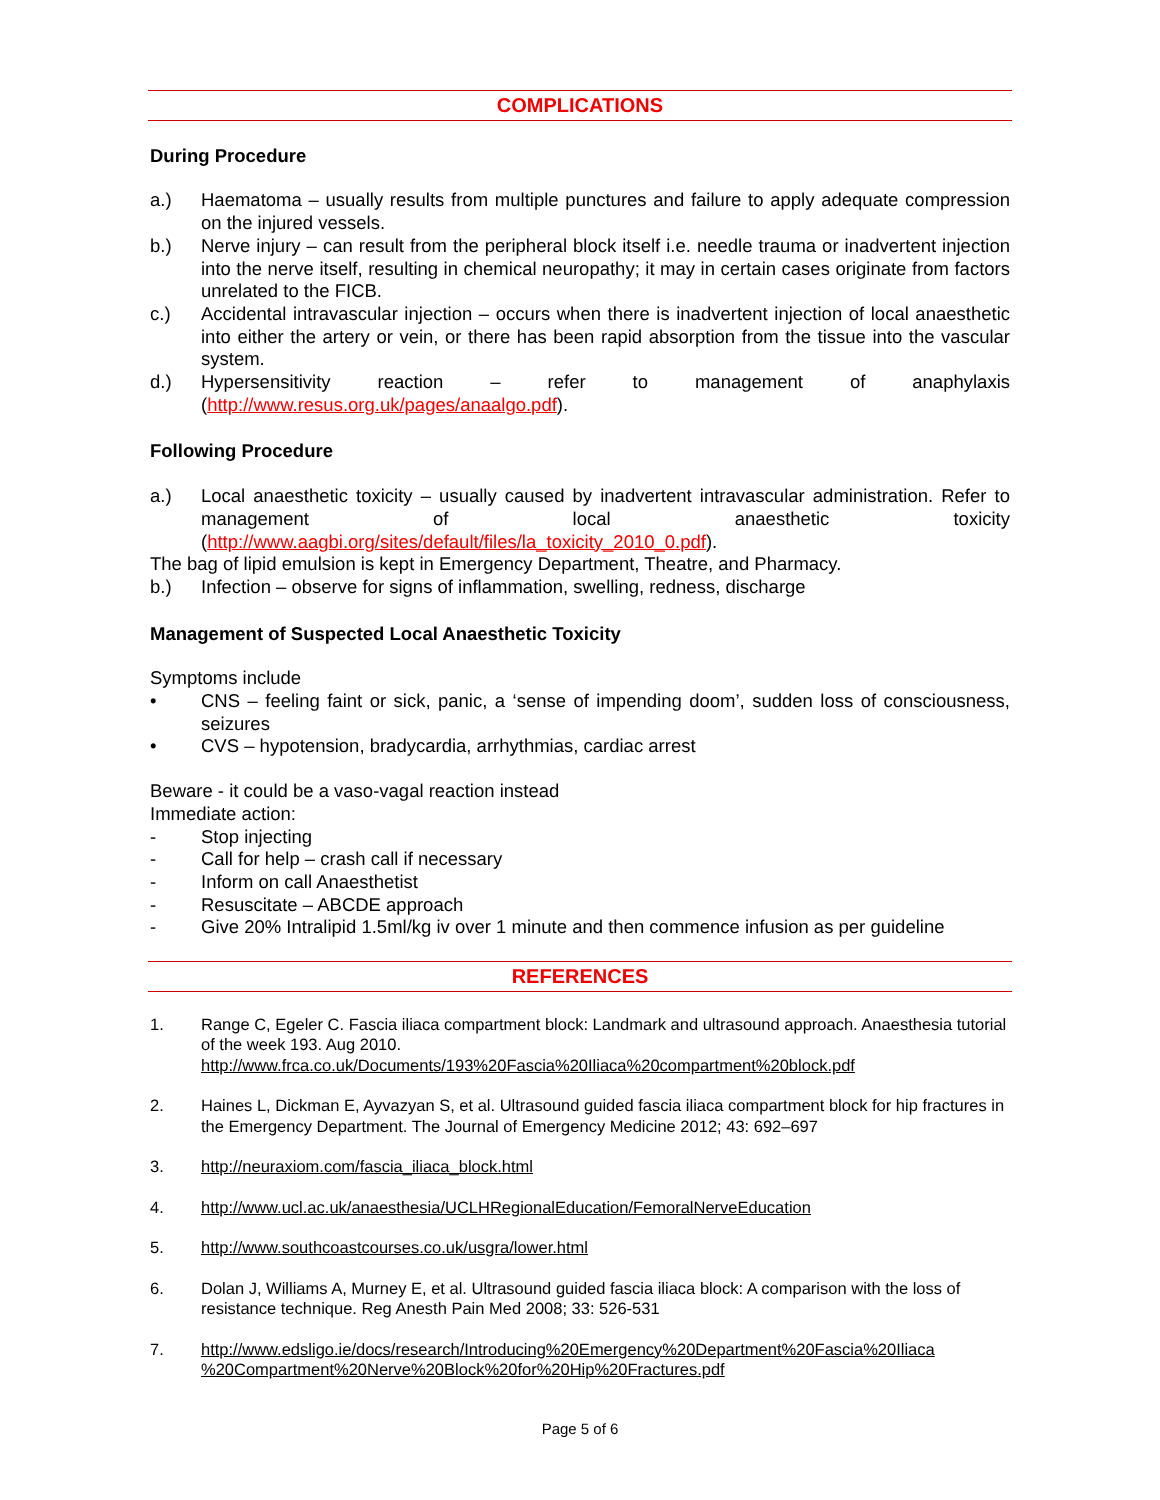COMPLICATIONS
During Procedure
a.) Haematoma – usually results from multiple punctures and failure to apply adequate compression on the injured vessels.
b.) Nerve injury – can result from the peripheral block itself i.e. needle trauma or inadvertent injection into the nerve itself, resulting in chemical neuropathy; it may in certain cases originate from factors unrelated to the FICB.
c.) Accidental intravascular injection – occurs when there is inadvertent injection of local anaesthetic into either the artery or vein, or there has been rapid absorption from the tissue into the vascular system.
d.) Hypersensitivity reaction – refer to management of anaphylaxis (http://www.resus.org.uk/pages/anaalgo.pdf).
Following Procedure
a.) Local anaesthetic toxicity – usually caused by inadvertent intravascular administration. Refer to management of local anaesthetic toxicity (http://www.aagbi.org/sites/default/files/la_toxicity_2010_0.pdf).
The bag of lipid emulsion is kept in Emergency Department, Theatre, and Pharmacy.
b.) Infection – observe for signs of inflammation, swelling, redness, discharge
Management of Suspected Local Anaesthetic Toxicity
Symptoms include
• CNS – feeling faint or sick, panic, a ‘sense of impending doom’, sudden loss of consciousness, seizures
• CVS – hypotension, bradycardia, arrhythmias, cardiac arrest
Beware - it could be a vaso-vagal reaction instead
Immediate action:
- Stop injecting
- Call for help – crash call if necessary
- Inform on call Anaesthetist
- Resuscitate – ABCDE approach
- Give 20% Intralipid 1.5ml/kg iv over 1 minute and then commence infusion as per guideline
REFERENCES
1. Range C, Egeler C. Fascia iliaca compartment block: Landmark and ultrasound approach. Anaesthesia tutorial of the week 193. Aug 2010.
http://www.frca.co.uk/Documents/193%20Fascia%20Iliaca%20compartment%20block.pdf
2. Haines L, Dickman E, Ayvazyan S, et al. Ultrasound guided fascia iliaca compartment block for hip fractures in the Emergency Department. The Journal of Emergency Medicine 2012; 43: 692–697
3. http://neuraxiom.com/fascia_iliaca_block.html
4. http://www.ucl.ac.uk/anaesthesia/UCLHRegionalEducation/FemoralNerveEducation
5. http://www.southcoastcourses.co.uk/usgra/lower.html
6. Dolan J, Williams A, Murney E, et al. Ultrasound guided fascia iliaca block: A comparison with the loss of resistance technique. Reg Anesth Pain Med 2008; 33: 526-531
7. http://www.edsligo.ie/docs/research/Introducing%20Emergency%20Department%20Fascia%20Iliaca %20Compartment%20Nerve%20Block%20for%20Hip%20Fractures.pdf
Page 5 of 6